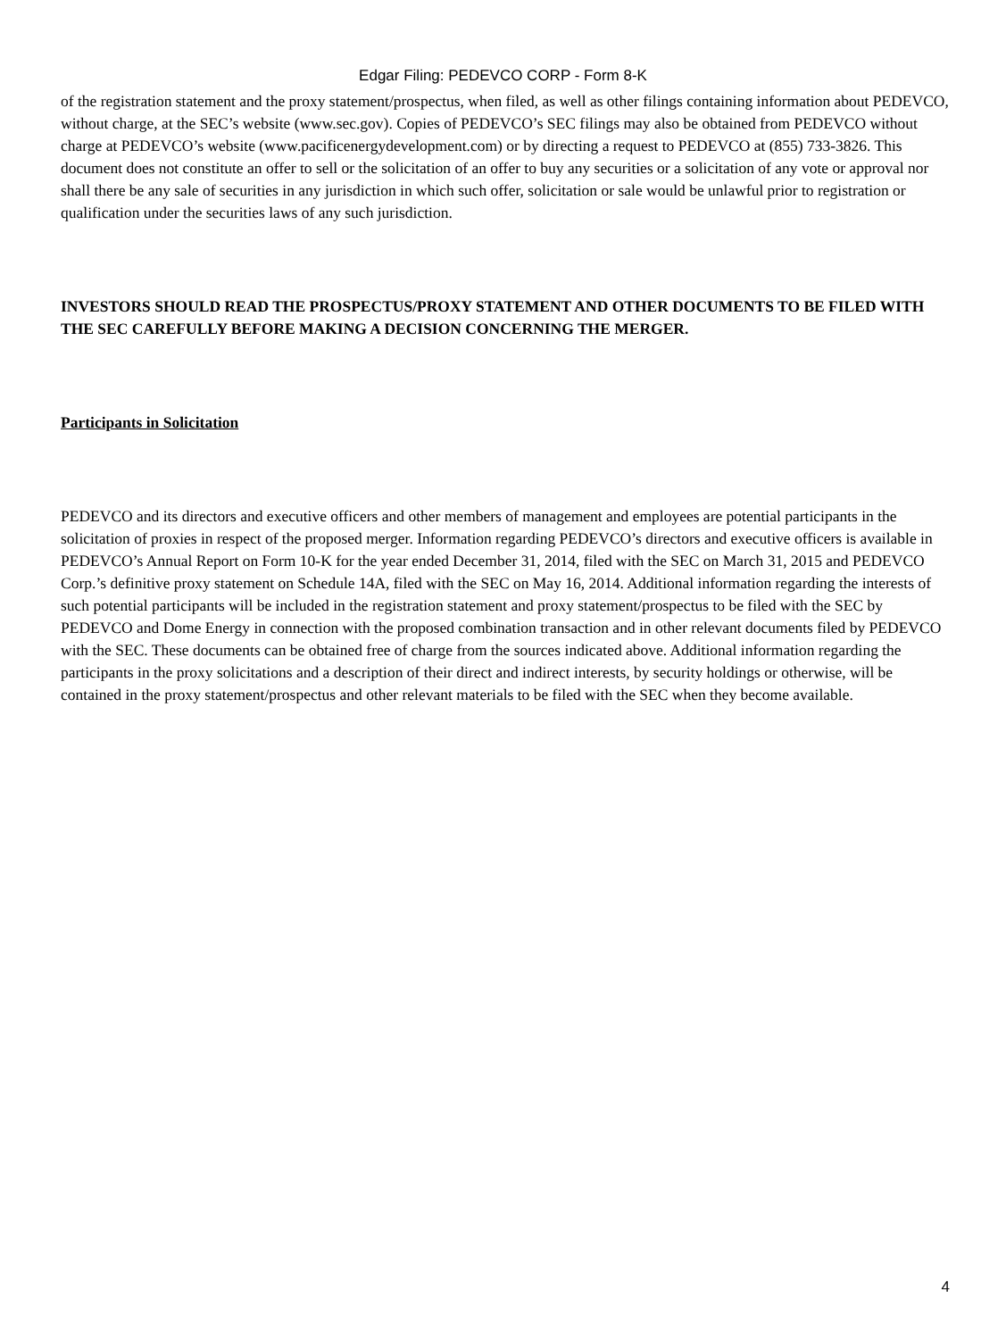Edgar Filing: PEDEVCO CORP - Form 8-K
of the registration statement and the proxy statement/prospectus, when filed, as well as other filings containing information about PEDEVCO, without charge, at the SEC’s website (www.sec.gov). Copies of PEDEVCO’s SEC filings may also be obtained from PEDEVCO without charge at PEDEVCO’s website (www.pacificenergydevelopment.com) or by directing a request to PEDEVCO at (855) 733-3826. This document does not constitute an offer to sell or the solicitation of an offer to buy any securities or a solicitation of any vote or approval nor shall there be any sale of securities in any jurisdiction in which such offer, solicitation or sale would be unlawful prior to registration or qualification under the securities laws of any such jurisdiction.
INVESTORS SHOULD READ THE PROSPECTUS/PROXY STATEMENT AND OTHER DOCUMENTS TO BE FILED WITH THE SEC CAREFULLY BEFORE MAKING A DECISION CONCERNING THE MERGER.
Participants in Solicitation
PEDEVCO and its directors and executive officers and other members of management and employees are potential participants in the solicitation of proxies in respect of the proposed merger. Information regarding PEDEVCO’s directors and executive officers is available in PEDEVCO’s Annual Report on Form 10-K for the year ended December 31, 2014, filed with the SEC on March 31, 2015 and PEDEVCO Corp.’s definitive proxy statement on Schedule 14A, filed with the SEC on May 16, 2014. Additional information regarding the interests of such potential participants will be included in the registration statement and proxy statement/prospectus to be filed with the SEC by PEDEVCO and Dome Energy in connection with the proposed combination transaction and in other relevant documents filed by PEDEVCO with the SEC. These documents can be obtained free of charge from the sources indicated above. Additional information regarding the participants in the proxy solicitations and a description of their direct and indirect interests, by security holdings or otherwise, will be contained in the proxy statement/prospectus and other relevant materials to be filed with the SEC when they become available.
4